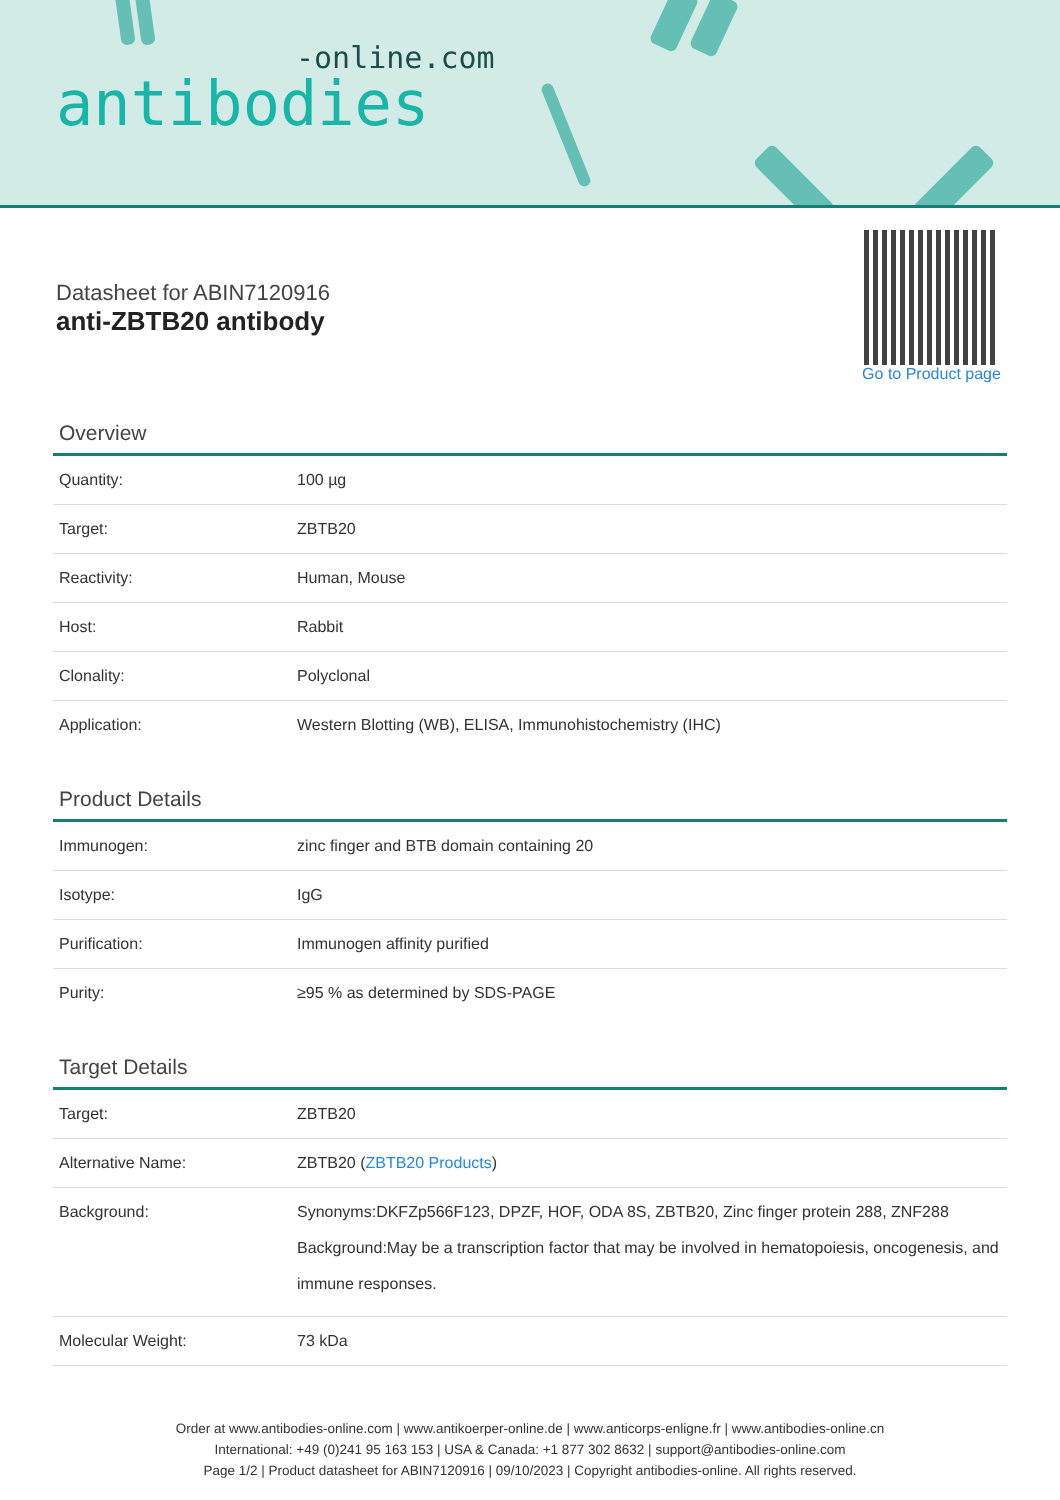-online.com
antibodies
Datasheet for ABIN7120916
anti-ZBTB20 antibody
Go to Product page
Overview
| Quantity: | 100 µg |
| Target: | ZBTB20 |
| Reactivity: | Human, Mouse |
| Host: | Rabbit |
| Clonality: | Polyclonal |
| Application: | Western Blotting (WB), ELISA, Immunohistochemistry (IHC) |
Product Details
| Immunogen: | zinc finger and BTB domain containing 20 |
| Isotype: | IgG |
| Purification: | Immunogen affinity purified |
| Purity: | ≥95 % as determined by SDS-PAGE |
Target Details
| Target: | ZBTB20 |
| Alternative Name: | ZBTB20 ( ZBTB20 Products ) |
| Background: | Synonyms:DKFZp566F123, DPZF, HOF, ODA 8S, ZBTB20, Zinc finger protein 288, ZNF288 Background:May be a transcription factor that may be involved in hematopoiesis, oncogenesis, and immune responses. |
| Molecular Weight: | 73 kDa |
Order at www.antibodies-online.com | www.antikoerper-online.de | www.anticorps-enligne.fr | www.antibodies-online.cn
International: +49 (0)241 95 163 153 | USA & Canada: +1 877 302 8632 | support@antibodies-online.com
Page 1/2 | Product datasheet for ABIN7120916 | 09/10/2023 | Copyright antibodies-online. All rights reserved.